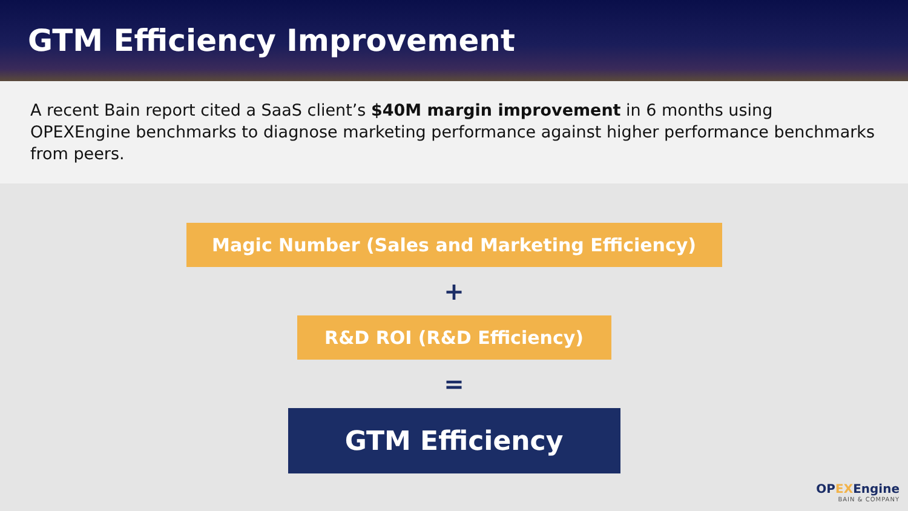GTM Efficiency Improvement
A recent Bain report cited a SaaS client’s $40M margin improvement in 6 months using OPEXEngine benchmarks to diagnose marketing performance against higher performance benchmarks from peers.
Magic Number (Sales and Marketing Efficiency)
+
R&D ROI (R&D Efficiency)
=
GTM Efficiency
OPEXEngine
BAIN & COMPANY